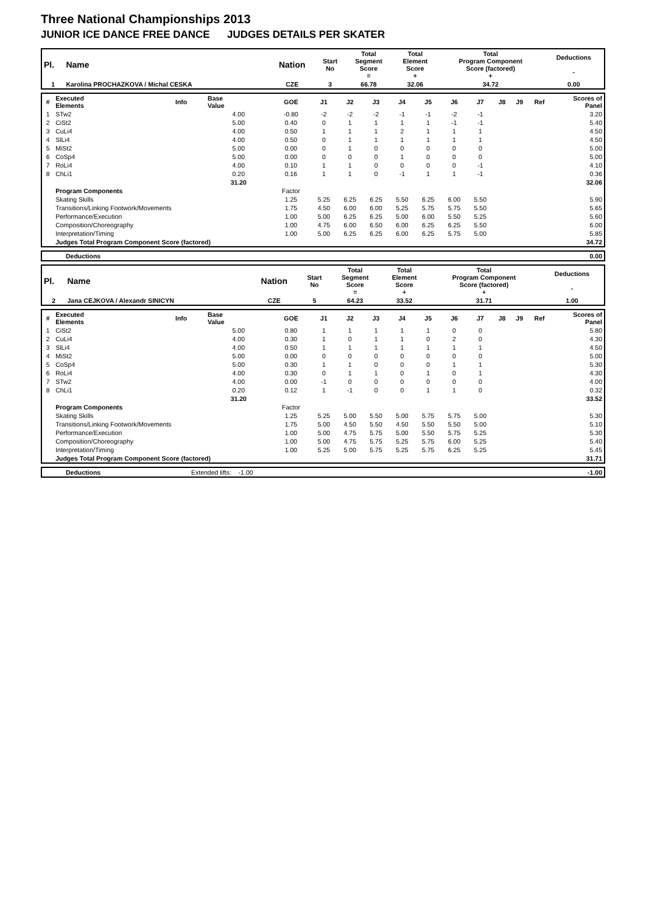Three National Championships 2013
JUNIOR ICE DANCE FREE DANCE JUDGES DETAILS PER SKATER
| Pl. | Name | Nation | Start No | Total Segment Score = | Total Element Score + | Total Program Component Score (factored) + | Deductions - |
| --- | --- | --- | --- | --- | --- | --- | --- |
| 1 | Karolina PROCHAZKOVA / Michal CESKA | CZE | 3 | 66.78 | 32.06 | 34.72 | 0.00 |
| # | Executed Elements | Info | Base Value | GOE | J1 | J2 | J3 | J4 | J5 | J6 | J7 | J8 | J9 | Ref | Scores of Panel |
| --- | --- | --- | --- | --- | --- | --- | --- | --- | --- | --- | --- | --- | --- | --- | --- |
| 1 | STw2 | | 4.00 | -0.80 | -2 | -2 | -2 | -1 | -1 | -2 | -1 | | | | 3.20 |
| 2 | CiSt2 | | 5.00 | 0.40 | 0 | 1 | 1 | 1 | 1 | -1 | -1 | | | | 5.40 |
| 3 | CuLi4 | | 4.00 | 0.50 | 1 | 1 | 1 | 2 | 1 | 1 | 1 | | | | 4.50 |
| 4 | SlLi4 | | 4.00 | 0.50 | 0 | 1 | 1 | 1 | 1 | 1 | 1 | | | | 4.50 |
| 5 | MiSt2 | | 5.00 | 0.00 | 0 | 1 | 0 | 0 | 0 | 0 | 0 | | | | 5.00 |
| 6 | CoSp4 | | 5.00 | 0.00 | 0 | 0 | 0 | 1 | 0 | 0 | 0 | | | | 5.00 |
| 7 | RoLi4 | | 4.00 | 0.10 | 1 | 1 | 0 | 0 | 0 | 0 | -1 | | | | 4.10 |
| 8 | ChLi1 | | 0.20 | 0.16 | 1 | 1 | 0 | -1 | 1 | 1 | -1 | | | | 0.36 |
| | | | 31.20 | | | | | | | | | | | | 32.06 |
| | Program Components | | | Factor | | | | | | | | | | | |
| | Skating Skills | | | 1.25 | 5.25 | 6.25 | 6.25 | 5.50 | 6.25 | 6.00 | 5.50 | | | | 5.90 |
| | Transitions/Linking Footwork/Movements | | | 1.75 | 4.50 | 6.00 | 6.00 | 5.25 | 5.75 | 5.75 | 5.50 | | | | 5.65 |
| | Performance/Execution | | | 1.00 | 5.00 | 6.25 | 6.25 | 5.00 | 6.00 | 5.50 | 5.25 | | | | 5.60 |
| | Composition/Choreography | | | 1.00 | 4.75 | 6.00 | 6.50 | 6.00 | 6.25 | 6.25 | 5.50 | | | | 6.00 |
| | Interpretation/Timing | | | 1.00 | 5.00 | 6.25 | 6.25 | 6.00 | 6.25 | 5.75 | 5.00 | | | | 5.85 |
| | Judges Total Program Component Score (factored) | | | | | | | | | | | | | | 34.72 |
| | Deductions | 0.00 |
| Pl. | Name | Nation | Start No | Total Segment Score = | Total Element Score + | Total Program Component Score (factored) + | Deductions - |
| --- | --- | --- | --- | --- | --- | --- | --- |
| 2 | Jana CEJKOVA / Alexandr SINICYN | CZE | 5 | 64.23 | 33.52 | 31.71 | 1.00 |
| # | Executed Elements | Info | Base Value | GOE | J1 | J2 | J3 | J4 | J5 | J6 | J7 | J8 | J9 | Ref | Scores of Panel |
| --- | --- | --- | --- | --- | --- | --- | --- | --- | --- | --- | --- | --- | --- | --- | --- |
| 1 | CiSt2 | | 5.00 | 0.80 | 1 | 1 | 1 | 1 | 1 | 0 | 0 | | | | 5.80 |
| 2 | CuLi4 | | 4.00 | 0.30 | 1 | 0 | 1 | 1 | 0 | 2 | 0 | | | | 4.30 |
| 3 | SlLi4 | | 4.00 | 0.50 | 1 | 1 | 1 | 1 | 1 | 1 | 1 | | | | 4.50 |
| 4 | MiSt2 | | 5.00 | 0.00 | 0 | 0 | 0 | 0 | 0 | 0 | 0 | | | | 5.00 |
| 5 | CoSp4 | | 5.00 | 0.30 | 1 | 1 | 0 | 0 | 0 | 1 | 1 | | | | 5.30 |
| 6 | RoLi4 | | 4.00 | 0.30 | 0 | 1 | 1 | 0 | 1 | 0 | 1 | | | | 4.30 |
| 7 | STw2 | | 4.00 | 0.00 | -1 | 0 | 0 | 0 | 0 | 0 | 0 | | | | 4.00 |
| 8 | ChLi1 | | 0.20 | 0.12 | 1 | -1 | 0 | 0 | 1 | 1 | 0 | | | | 0.32 |
| | | | 31.20 | | | | | | | | | | | | 33.52 |
| | Program Components | | | Factor | | | | | | | | | | | |
| | Skating Skills | | | 1.25 | 5.25 | 5.00 | 5.50 | 5.00 | 5.75 | 5.75 | 5.00 | | | | 5.30 |
| | Transitions/Linking Footwork/Movements | | | 1.75 | 5.00 | 4.50 | 5.50 | 4.50 | 5.50 | 5.50 | 5.00 | | | | 5.10 |
| | Performance/Execution | | | 1.00 | 5.00 | 4.75 | 5.75 | 5.00 | 5.50 | 5.75 | 5.25 | | | | 5.30 |
| | Composition/Choreography | | | 1.00 | 5.00 | 4.75 | 5.75 | 5.25 | 5.75 | 6.00 | 5.25 | | | | 5.40 |
| | Interpretation/Timing | | | 1.00 | 5.25 | 5.00 | 5.75 | 5.25 | 5.75 | 6.25 | 5.25 | | | | 5.45 |
| | Judges Total Program Component Score (factored) | | | | | | | | | | | | | | 31.71 |
| | Deductions | Extended lifts: -1.00 | -1.00 |